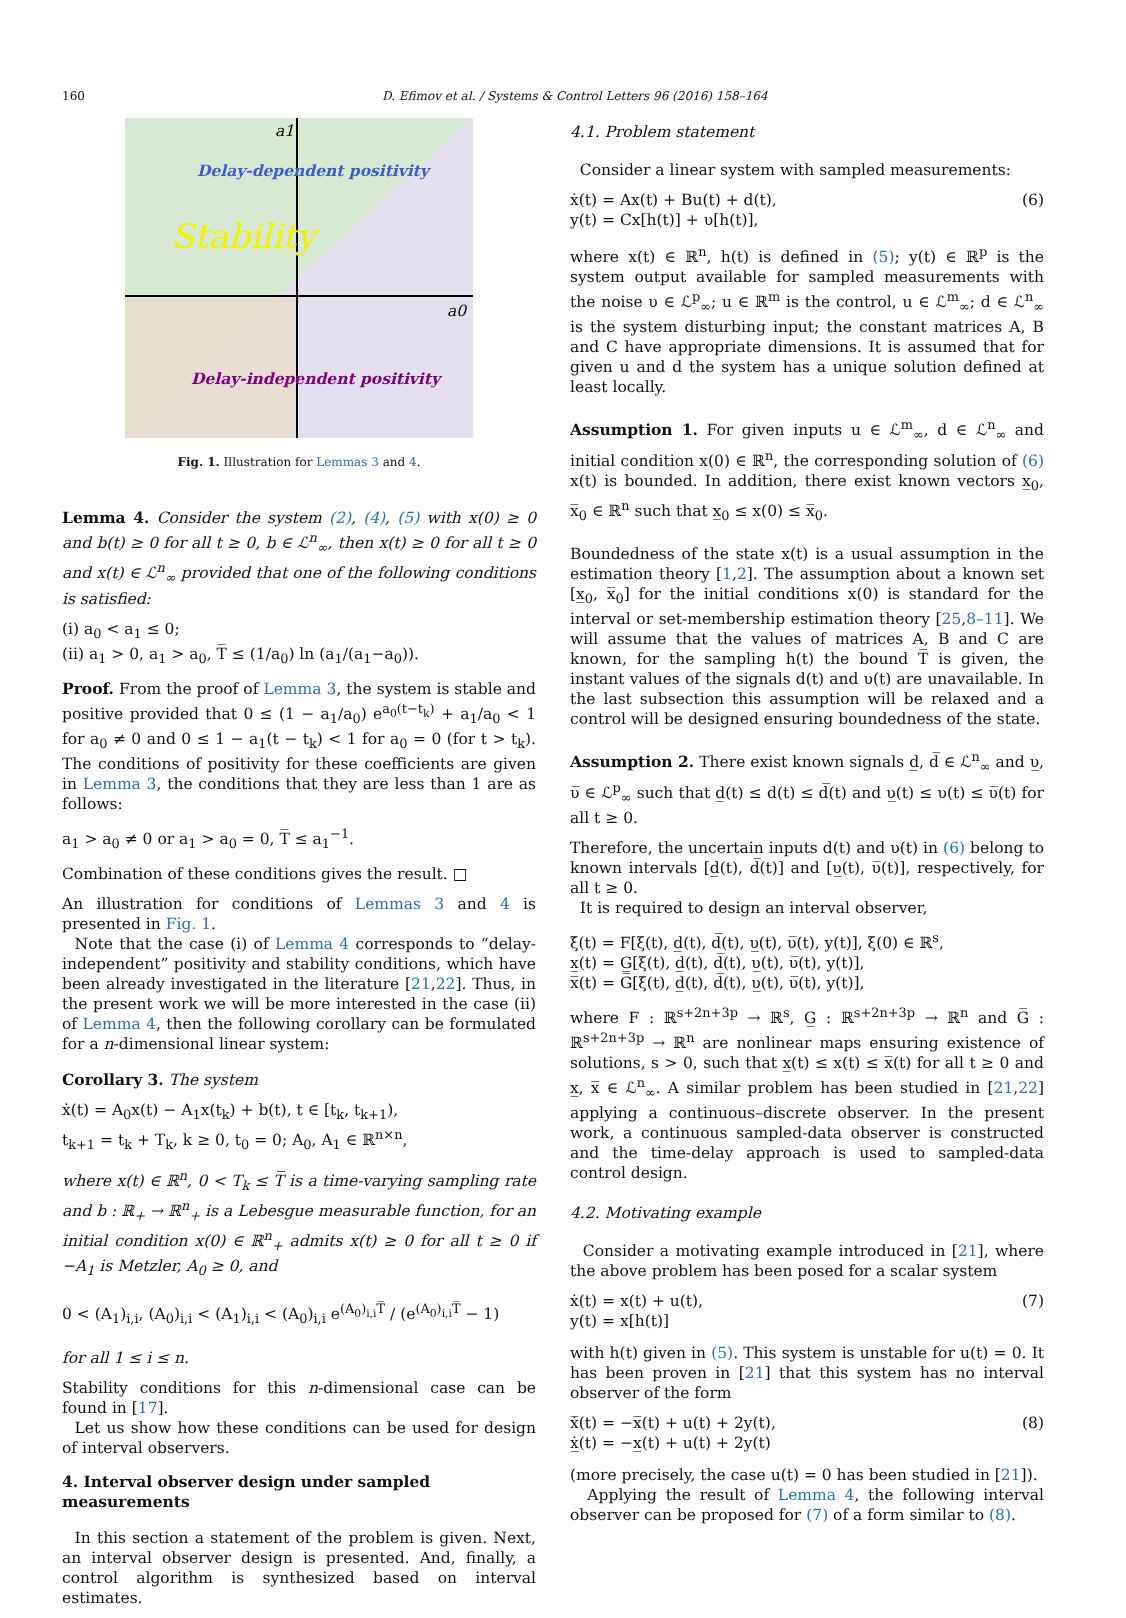160 D. Efimov et al. / Systems & Control Letters 96 (2016) 158–164
a1
a0
Delay-dependent positivity
Stability
Delay-independent positivity
Fig. 1. Illustration for Lemmas 3 and 4.
Lemma 4. Consider the system (2), (4), (5) with x(0) ≥ 0 and b(t) ≥ 0 for all t ≥ 0, b ∈ ℒ<sup>n</sup><sub>∞</sub>, then x(t) ≥ 0 for all t ≥ 0 and x(t) ∈ ℒ<sup>n</sup><sub>∞</sub> provided that one of the following conditions is satisfied:
(i) a<sub>0</sub> < a<sub>1</sub> ≤ 0;
(ii) a<sub>1</sub> > 0, a<sub>1</sub> > a<sub>0</sub>, T̅ ≤ (1/a<sub>0</sub>) ln (a<sub>1</sub>/(a<sub>1</sub>−a<sub>0</sub>)).
Proof. From the proof of Lemma 3, the system is stable and positive provided that 0 ≤ (1 − a<sub>1</sub>/a<sub>0</sub>) e<sup>a<sub>0</sub>(t−t<sub>k</sub>)</sup> + a<sub>1</sub>/a<sub>0</sub> < 1 for a<sub>0</sub> ≠ 0 and 0 ≤ 1 − a<sub>1</sub>(t − t<sub>k</sub>) < 1 for a<sub>0</sub> = 0 (for t > t<sub>k</sub>). The conditions of positivity for these coefficients are given in Lemma 3, the conditions that they are less than 1 are as follows:
a<sub>1</sub> > a<sub>0</sub> ≠ 0 or a<sub>1</sub> > a<sub>0</sub> = 0, T̅ ≤ a<sub>1</sub><sup>−1</sup>.
Combination of these conditions gives the result. □
An illustration for conditions of Lemmas 3 and 4 is presented in Fig. 1.
Note that the case (i) of Lemma 4 corresponds to “delay-independent” positivity and stability conditions, which have been already investigated in the literature [21,22]. Thus, in the present work we will be more interested in the case (ii) of Lemma 4, then the following corollary can be formulated for a n-dimensional linear system:
Corollary 3. The system
ẋ(t) = A<sub>0</sub>x(t) − A<sub>1</sub>x(t<sub>k</sub>) + b(t), t ∈ [t<sub>k</sub>, t<sub>k+1</sub>),
t<sub>k+1</sub> = t<sub>k</sub> + T<sub>k</sub>, k ≥ 0, t<sub>0</sub> = 0; A<sub>0</sub>, A<sub>1</sub> ∈ ℝ<sup>n×n</sup>,
where x(t) ∈ ℝ<sup>n</sup>, 0 < T<sub>k</sub> ≤ T̅ is a time-varying sampling rate and b : ℝ<sub>+</sub> → ℝ<sup>n</sup><sub>+</sub> is a Lebesgue measurable function, for an initial condition x(0) ∈ ℝ<sup>n</sup><sub>+</sub> admits x(t) ≥ 0 for all t ≥ 0 if −A<sub>1</sub> is Metzler, A<sub>0</sub> ≥ 0, and
0 < (A<sub>1</sub>)<sub>i,i</sub>, (A<sub>0</sub>)<sub>i,i</sub> < (A<sub>1</sub>)<sub>i,i</sub> < (A<sub>0</sub>)<sub>i,i</sub> e<sup>(A<sub>0</sub>)<sub>i,i</sub>T̅</sup> / (e<sup>(A<sub>0</sub>)<sub>i,i</sub>T̅</sup> − 1)
for all 1 ≤ i ≤ n.
Stability conditions for this n-dimensional case can be found in [17].
Let us show how these conditions can be used for design of interval observers.
4. Interval observer design under sampled measurements
In this section a statement of the problem is given. Next, an interval observer design is presented. And, finally, a control algorithm is synthesized based on interval estimates.
4.1. Problem statement
Consider a linear system with sampled measurements:
ẋ(t) = Ax(t) + Bu(t) + d(t),
y(t) = Cx[h(t)] + υ[h(t)], (6)
where x(t) ∈ ℝ<sup>n</sup>, h(t) is defined in (5); y(t) ∈ ℝ<sup>p</sup> is the system output available for sampled measurements with the noise υ ∈ ℒ<sup>p</sup><sub>∞</sub>; u ∈ ℝ<sup>m</sup> is the control, u ∈ ℒ<sup>m</sup><sub>∞</sub>; d ∈ ℒ<sup>n</sup><sub>∞</sub> is the system disturbing input; the constant matrices A, B and C have appropriate dimensions. It is assumed that for given u and d the system has a unique solution defined at least locally.
Assumption 1. For given inputs u ∈ ℒ<sup>m</sup><sub>∞</sub>, d ∈ ℒ<sup>n</sup><sub>∞</sub> and initial condition x(0) ∈ ℝ<sup>n</sup>, the corresponding solution of (6) x(t) is bounded. In addition, there exist known vectors x̲<sub>0</sub>, x̅<sub>0</sub> ∈ ℝ<sup>n</sup> such that x̲<sub>0</sub> ≤ x(0) ≤ x̅<sub>0</sub>.
Boundedness of the state x(t) is a usual assumption in the estimation theory [1,2]. The assumption about a known set [x̲<sub>0</sub>, x̅<sub>0</sub>] for the initial conditions x(0) is standard for the interval or set-membership estimation theory [25,8–11]. We will assume that the values of matrices A, B and C are known, for the sampling h(t) the bound T̅ is given, the instant values of the signals d(t) and υ(t) are unavailable. In the last subsection this assumption will be relaxed and a control will be designed ensuring boundedness of the state.
Assumption 2. There exist known signals d̲, d̅ ∈ ℒ<sup>n</sup><sub>∞</sub> and υ̲, υ̅ ∈ ℒ<sup>p</sup><sub>∞</sub> such that d̲(t) ≤ d(t) ≤ d̅(t) and υ̲(t) ≤ υ(t) ≤ υ̅(t) for all t ≥ 0.
Therefore, the uncertain inputs d(t) and υ(t) in (6) belong to known intervals [d̲(t), d̅(t)] and [υ̲(t), υ̅(t)], respectively, for all t ≥ 0.
It is required to design an interval observer,
ξ̇(t) = F[ξ(t), d̲(t), d̅(t), υ̲(t), υ̅(t), y(t)], ξ(0) ∈ ℝ<sup>s</sup>,
x̲(t) = G̲[ξ(t), d̲(t), d̅(t), υ̲(t), υ̅(t), y(t)],
x̅(t) = G̅[ξ(t), d̲(t), d̅(t), υ̲(t), υ̅(t), y(t)],
where F : ℝ<sup>s+2n+3p</sup> → ℝ<sup>s</sup>, G̲ : ℝ<sup>s+2n+3p</sup> → ℝ<sup>n</sup> and G̅ : ℝ<sup>s+2n+3p</sup> → ℝ<sup>n</sup> are nonlinear maps ensuring existence of solutions, s > 0, such that x̲(t) ≤ x(t) ≤ x̅(t) for all t ≥ 0 and x̲, x̅ ∈ ℒ<sup>n</sup><sub>∞</sub>. A similar problem has been studied in [21,22] applying a continuous–discrete observer. In the present work, a continuous sampled-data observer is constructed and the time-delay approach is used to sampled-data control design.
4.2. Motivating example
Consider a motivating example introduced in [21], where the above problem has been posed for a scalar system
ẋ(t) = x(t) + u(t),
y(t) = x[h(t)] (7)
with h(t) given in (5). This system is unstable for u(t) = 0. It has been proven in [21] that this system has no interval observer of the form
x̅̇(t) = −x̅(t) + u(t) + 2y(t),
ẋ̲(t) = −x̲(t) + u(t) + 2y(t) (8)
(more precisely, the case u(t) = 0 has been studied in [21]).
Applying the result of Lemma 4, the following interval observer can be proposed for (7) of a form similar to (8).